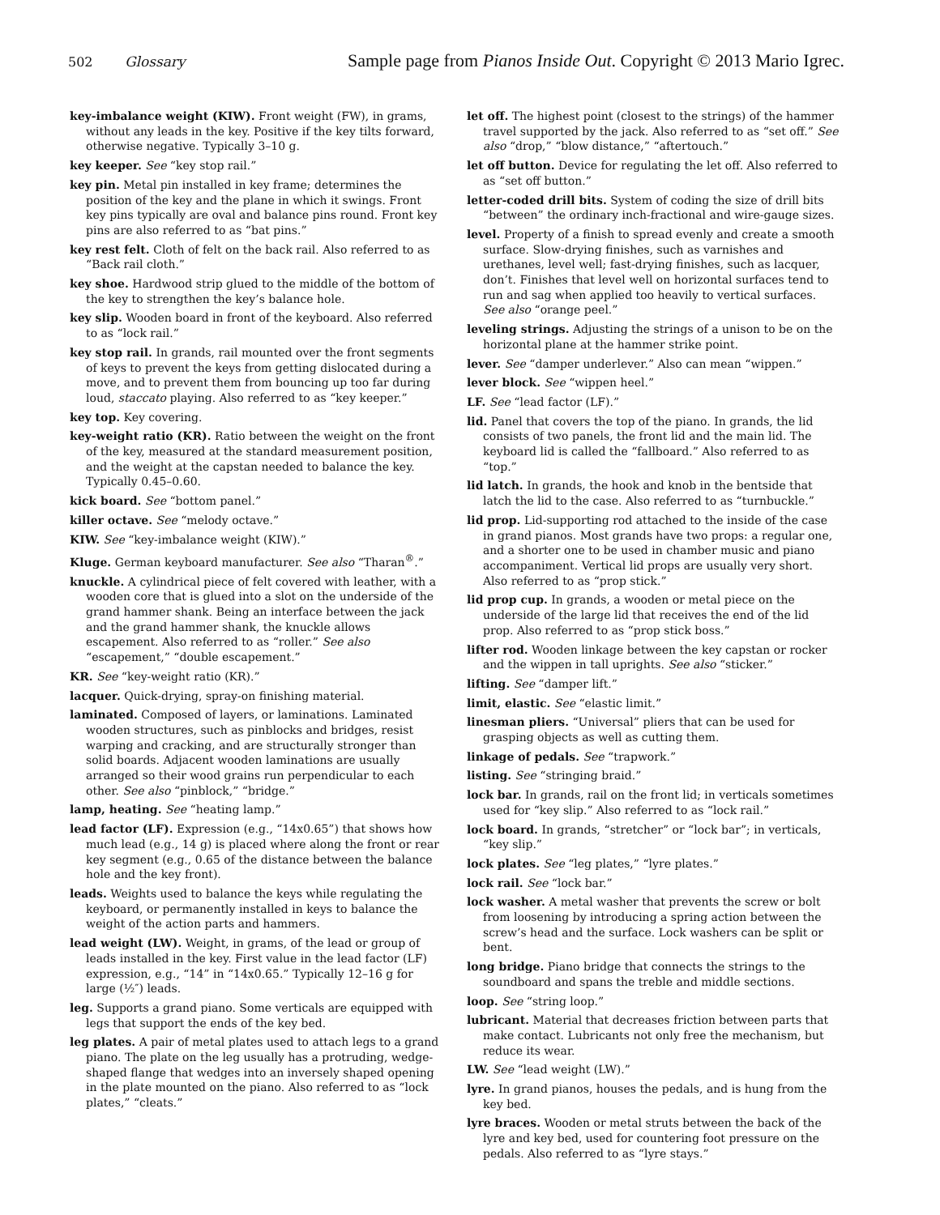502 Glossary Sample page from Pianos Inside Out. Copyright © 2013 Mario Igrec.
key-imbalance weight (KIW). Front weight (FW), in grams, without any leads in the key. Positive if the key tilts forward, otherwise negative. Typically 3–10 g.
key keeper. See “key stop rail.”
key pin. Metal pin installed in key frame; determines the position of the key and the plane in which it swings. Front key pins typically are oval and balance pins round. Front key pins are also referred to as “bat pins.”
key rest felt. Cloth of felt on the back rail. Also referred to as “Back rail cloth.”
key shoe. Hardwood strip glued to the middle of the bottom of the key to strengthen the key’s balance hole.
key slip. Wooden board in front of the keyboard. Also referred to as “lock rail.”
key stop rail. In grands, rail mounted over the front segments of keys to prevent the keys from getting dislocated during a move, and to prevent them from bouncing up too far during loud, staccato playing. Also referred to as “key keeper.”
key top. Key covering.
key-weight ratio (KR). Ratio between the weight on the front of the key, measured at the standard measurement position, and the weight at the capstan needed to balance the key. Typically 0.45–0.60.
kick board. See “bottom panel.”
killer octave. See “melody octave.”
KIW. See “key-imbalance weight (KIW).”
Kluge. German keyboard manufacturer. See also “Tharan<sup>®</sup>.”
knuckle. A cylindrical piece of felt covered with leather, with a wooden core that is glued into a slot on the underside of the grand hammer shank. Being an interface between the jack and the grand hammer shank, the knuckle allows escapement. Also referred to as “roller.” See also “escapement,” “double escapement.”
KR. See “key-weight ratio (KR).”
lacquer. Quick-drying, spray-on finishing material.
laminated. Composed of layers, or laminations. Laminated wooden structures, such as pinblocks and bridges, resist warping and cracking, and are structurally stronger than solid boards. Adjacent wooden laminations are usually arranged so their wood grains run perpendicular to each other. See also “pinblock,” “bridge.”
lamp, heating. See “heating lamp.”
lead factor (LF). Expression (e.g., “14x0.65”) that shows how much lead (e.g., 14 g) is placed where along the front or rear key segment (e.g., 0.65 of the distance between the balance hole and the key front).
leads. Weights used to balance the keys while regulating the keyboard, or permanently installed in keys to balance the weight of the action parts and hammers.
lead weight (LW). Weight, in grams, of the lead or group of leads installed in the key. First value in the lead factor (LF) expression, e.g., “14” in “14x0.65.” Typically 12–16 g for large (½″) leads.
leg. Supports a grand piano. Some verticals are equipped with legs that support the ends of the key bed.
leg plates. A pair of metal plates used to attach legs to a grand piano. The plate on the leg usually has a protruding, wedge-shaped flange that wedges into an inversely shaped opening in the plate mounted on the piano. Also referred to as “lock plates,” “cleats.”
let off. The highest point (closest to the strings) of the hammer travel supported by the jack. Also referred to as “set off.” See also “drop,” “blow distance,” “aftertouch.”
let off button. Device for regulating the let off. Also referred to as “set off button.”
letter-coded drill bits. System of coding the size of drill bits “between” the ordinary inch-fractional and wire-gauge sizes.
level. Property of a finish to spread evenly and create a smooth surface. Slow-drying finishes, such as varnishes and urethanes, level well; fast-drying finishes, such as lacquer, don’t. Finishes that level well on horizontal surfaces tend to run and sag when applied too heavily to vertical surfaces. See also “orange peel.”
leveling strings. Adjusting the strings of a unison to be on the horizontal plane at the hammer strike point.
lever. See “damper underlever.” Also can mean “wippen.”
lever block. See “wippen heel.”
LF. See “lead factor (LF).”
lid. Panel that covers the top of the piano. In grands, the lid consists of two panels, the front lid and the main lid. The keyboard lid is called the “fallboard.” Also referred to as “top.”
lid latch. In grands, the hook and knob in the bentside that latch the lid to the case. Also referred to as “turnbuckle.”
lid prop. Lid-supporting rod attached to the inside of the case in grand pianos. Most grands have two props: a regular one, and a shorter one to be used in chamber music and piano accompaniment. Vertical lid props are usually very short. Also referred to as “prop stick.”
lid prop cup. In grands, a wooden or metal piece on the underside of the large lid that receives the end of the lid prop. Also referred to as “prop stick boss.”
lifter rod. Wooden linkage between the key capstan or rocker and the wippen in tall uprights. See also “sticker.”
lifting. See “damper lift.”
limit, elastic. See “elastic limit.”
linesman pliers. “Universal” pliers that can be used for grasping objects as well as cutting them.
linkage of pedals. See “trapwork.”
listing. See “stringing braid.”
lock bar. In grands, rail on the front lid; in verticals sometimes used for “key slip.” Also referred to as “lock rail.”
lock board. In grands, “stretcher” or “lock bar”; in verticals, “key slip.”
lock plates. See “leg plates,” “lyre plates.”
lock rail. See “lock bar.”
lock washer. A metal washer that prevents the screw or bolt from loosening by introducing a spring action between the screw’s head and the surface. Lock washers can be split or bent.
long bridge. Piano bridge that connects the strings to the soundboard and spans the treble and middle sections.
loop. See “string loop.”
lubricant. Material that decreases friction between parts that make contact. Lubricants not only free the mechanism, but reduce its wear.
LW. See “lead weight (LW).”
lyre. In grand pianos, houses the pedals, and is hung from the key bed.
lyre braces. Wooden or metal struts between the back of the lyre and key bed, used for countering foot pressure on the pedals. Also referred to as “lyre stays.”